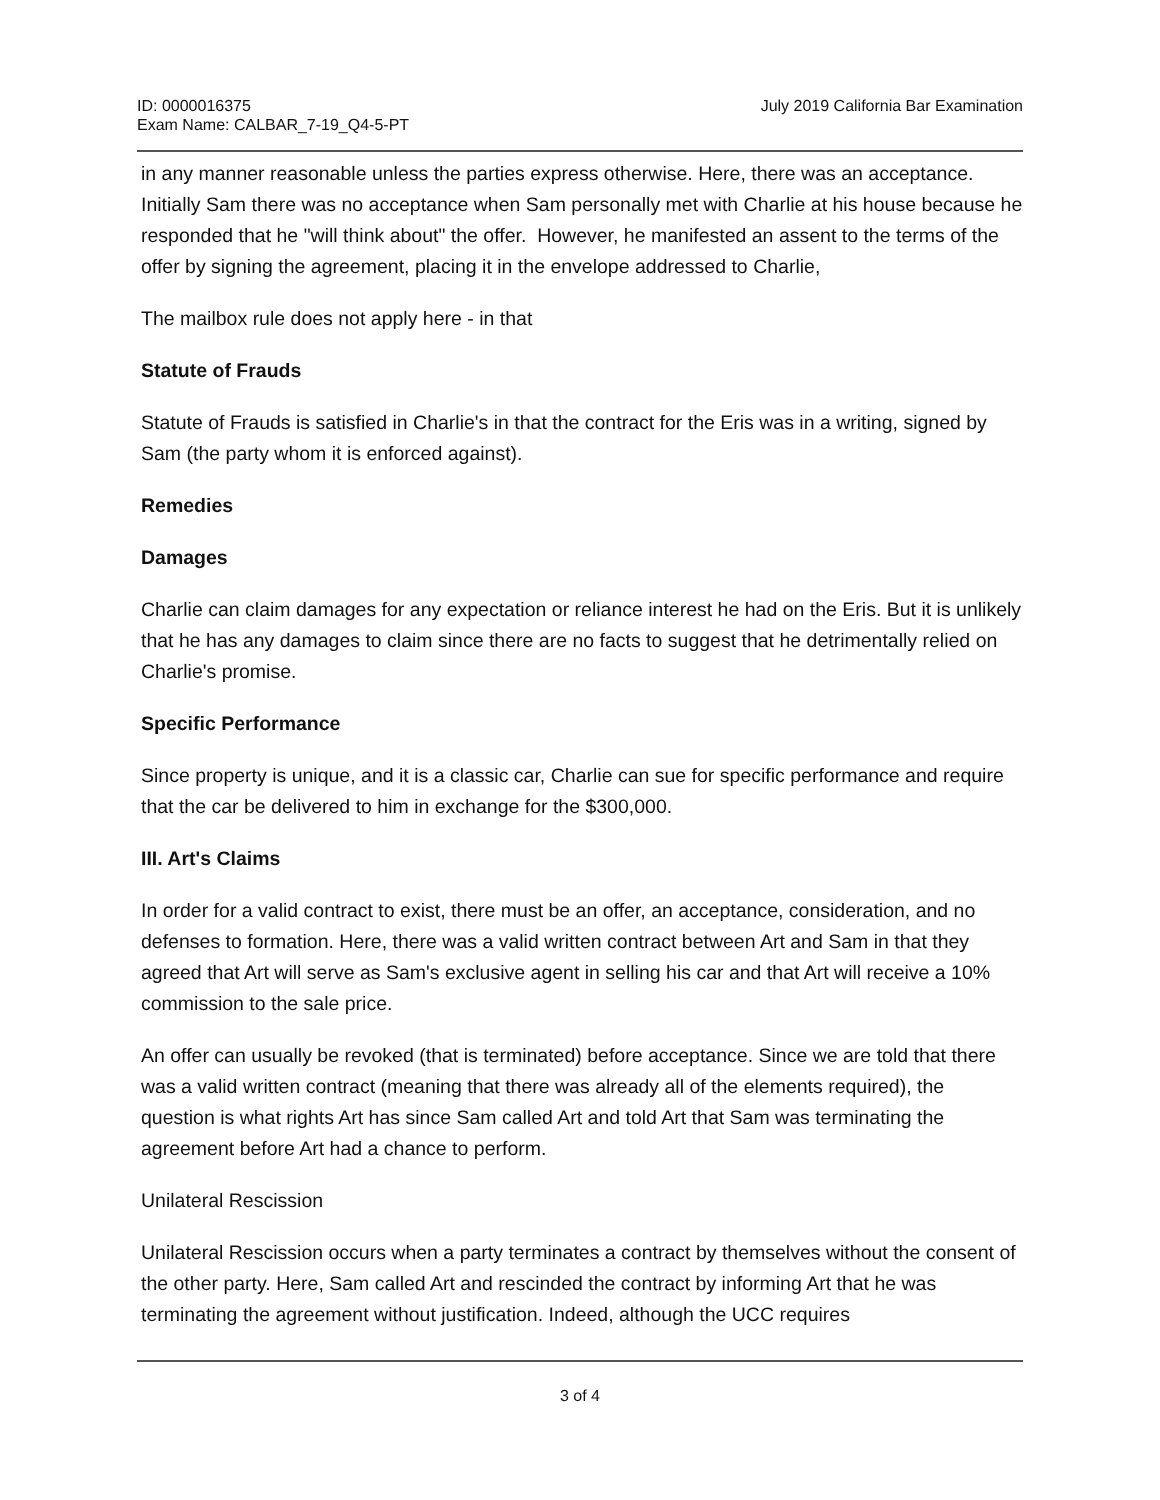ID: 0000016375
Exam Name: CALBAR_7-19_Q4-5-PT
July 2019 California Bar Examination
in any manner reasonable unless the parties express otherwise. Here, there was an acceptance. Initially Sam there was no acceptance when Sam personally met with Charlie at his house because he responded that he "will think about" the offer. However, he manifested an assent to the terms of the offer by signing the agreement, placing it in the envelope addressed to Charlie,
The mailbox rule does not apply here - in that
Statute of Frauds
Statute of Frauds is satisfied in Charlie's in that the contract for the Eris was in a writing, signed by Sam (the party whom it is enforced against).
Remedies
Damages
Charlie can claim damages for any expectation or reliance interest he had on the Eris. But it is unlikely that he has any damages to claim since there are no facts to suggest that he detrimentally relied on Charlie's promise.
Specific Performance
Since property is unique, and it is a classic car, Charlie can sue for specific performance and require that the car be delivered to him in exchange for the $300,000.
III. Art's Claims
In order for a valid contract to exist, there must be an offer, an acceptance, consideration, and no defenses to formation. Here, there was a valid written contract between Art and Sam in that they agreed that Art will serve as Sam's exclusive agent in selling his car and that Art will receive a 10% commission to the sale price.
An offer can usually be revoked (that is terminated) before acceptance. Since we are told that there was a valid written contract (meaning that there was already all of the elements required), the question is what rights Art has since Sam called Art and told Art that Sam was terminating the agreement before Art had a chance to perform.
Unilateral Rescission
Unilateral Rescission occurs when a party terminates a contract by themselves without the consent of the other party. Here, Sam called Art and rescinded the contract by informing Art that he was terminating the agreement without justification. Indeed, although the UCC requires
3 of 4